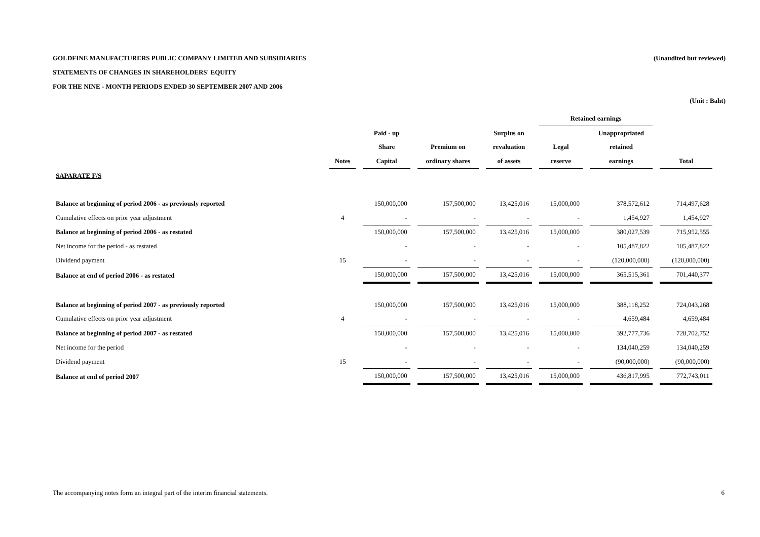GOLDFINE MANUFACTURERS PUBLIC COMPANY LIMITED AND SUBSIDIARIES (Unaudited but reviewed)
STATEMENTS OF CHANGES IN SHAREHOLDERS' EQUITY
FOR THE NINE - MONTH PERIODS ENDED 30 SEPTEMBER 2007 AND 2006
(Unit : Baht)
| | | | | | Retained earnings | | |
| --- | --- | --- | --- | --- | --- | --- | --- |
| | | Paid - up | | Surplus on | | Unappropriated | |
| | | Share | Premium on | revaluation | Legal | retained | |
| | Notes | Capital | ordinary shares | of assets | reserve | earnings | Total |
| SAPARATE F/S | | | | | | | |
| Balance at beginning of period 2006 - as previously reported | | 150,000,000 | 157,500,000 | 13,425,016 | 15,000,000 | 378,572,612 | 714,497,628 |
| Cumulative effects on prior year adjustment | 4 | - | - | - | - | 1,454,927 | 1,454,927 |
| Balance at beginning of period 2006 - as restated | | 150,000,000 | 157,500,000 | 13,425,016 | 15,000,000 | 380,027,539 | 715,952,555 |
| Net income for the period - as restated | | - | - | - | - | 105,487,822 | 105,487,822 |
| Dividend payment | 15 | - | - | - | - | (120,000,000) | (120,000,000) |
| Balance at end of period 2006 - as restated | | 150,000,000 | 157,500,000 | 13,425,016 | 15,000,000 | 365,515,361 | 701,440,377 |
| Balance at beginning of period 2007 - as previously reported | | 150,000,000 | 157,500,000 | 13,425,016 | 15,000,000 | 388,118,252 | 724,043,268 |
| Cumulative effects on prior year adjustment | 4 | - | - | - | - | 4,659,484 | 4,659,484 |
| Balance at beginning of period 2007 - as restated | | 150,000,000 | 157,500,000 | 13,425,016 | 15,000,000 | 392,777,736 | 728,702,752 |
| Net income for the period | | - | - | - | - | 134,040,259 | 134,040,259 |
| Dividend payment | 15 | - | - | - | - | (90,000,000) | (90,000,000) |
| Balance at end of period 2007 | | 150,000,000 | 157,500,000 | 13,425,016 | 15,000,000 | 436,817,995 | 772,743,011 |
The accompanying notes form an integral part of the interim financial statements. 6